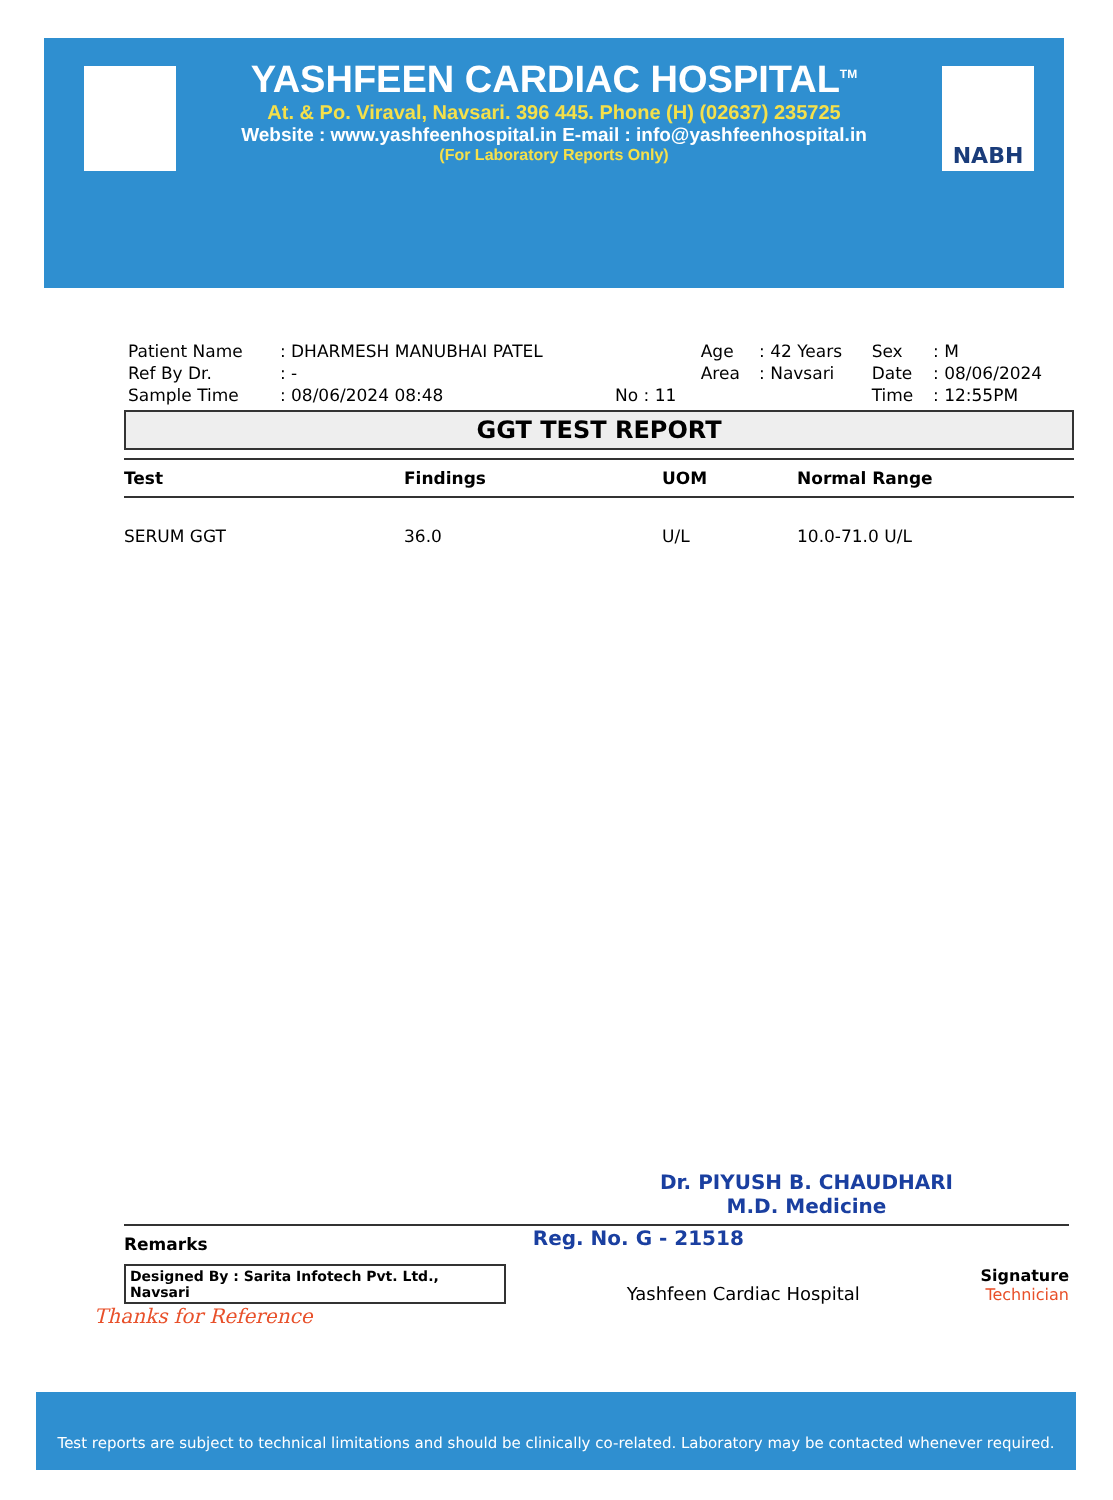NABH
YASHFEEN CARDIAC HOSPITAL<sup>TM</sup>
At. & Po. Viraval, Navsari. 396 445. Phone (H) (02637) 235725
Website : www.yashfeenhospital.in E-mail : info@yashfeenhospital.in
(For Laboratory Reports Only)
| Patient Name | : DHARMESH MANUBHAI PATEL | | Age | : 42 Years | Sex | : M |
| Ref By Dr. | : - | | Area | : Navsari | Date | : 08/06/2024 |
| Sample Time | : 08/06/2024 08:48 | No : 11 | | | Time | : 12:55PM |
GGT TEST REPORT
| Test | Findings | UOM | Normal Range |
| --- | --- | --- | --- |
| SERUM GGT | 36.0 | U/L | 10.0-71.0 U/L |
Dr. PIYUSH B. CHAUDHARI
M.D. Medicine
Remarks
Reg. No. G - 21518
Designed By : Sarita Infotech Pvt. Ltd., Navsari
Yashfeen Cardiac Hospital
Signature
Technician
Thanks for Reference
Test reports are subject to technical limitations and should be clinically co-related. Laboratory may be contacted whenever required.